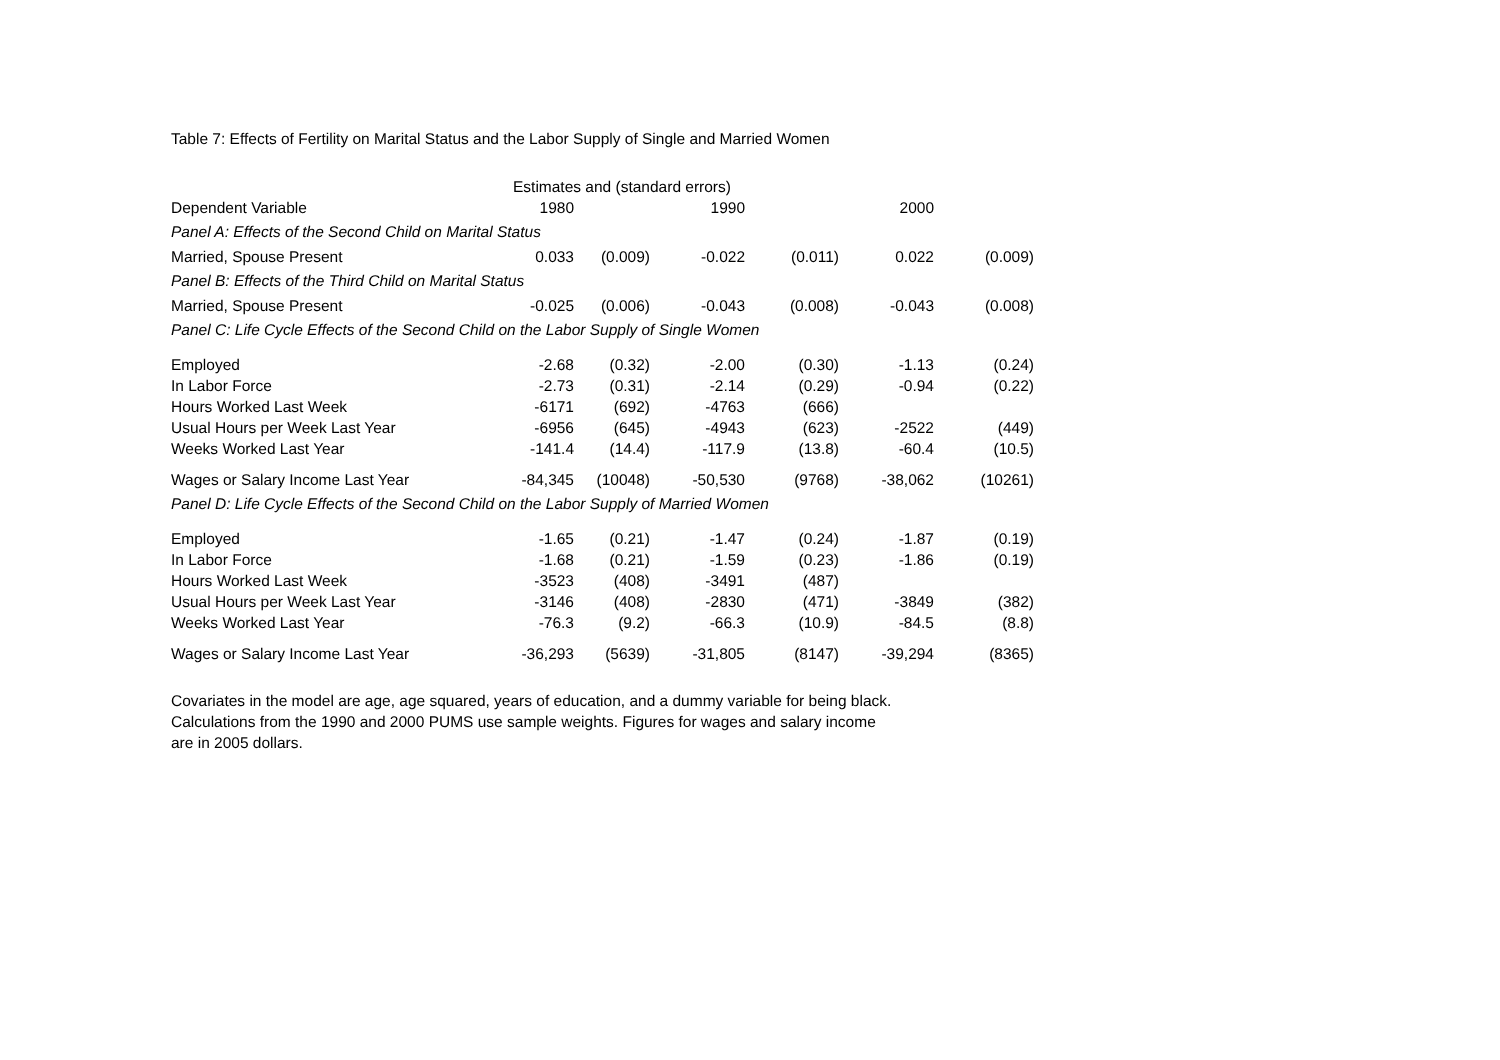Table 7: Effects of Fertility on Marital Status and the Labor Supply of Single and Married Women
| | Estimates and (standard errors) | | | | | |
| Dependent Variable | 1980 | | 1990 | | 2000 | |
| Panel A: Effects of the Second Child on Marital Status | | | | | | |
| Married, Spouse Present | 0.033 | (0.009) | -0.022 | (0.011) | 0.022 | (0.009) |
| Panel B: Effects of the Third Child on Marital Status | | | | | | |
| Married, Spouse Present | -0.025 | (0.006) | -0.043 | (0.008) | -0.043 | (0.008) |
| Panel C: Life Cycle Effects of the Second Child on the Labor Supply of Single Women | | | | | | |
| Employed | -2.68 | (0.32) | -2.00 | (0.30) | -1.13 | (0.24) |
| In Labor Force | -2.73 | (0.31) | -2.14 | (0.29) | -0.94 | (0.22) |
| Hours Worked Last Week | -6171 | (692) | -4763 | (666) | | |
| Usual Hours per Week Last Year | -6956 | (645) | -4943 | (623) | -2522 | (449) |
| Weeks Worked Last Year | -141.4 | (14.4) | -117.9 | (13.8) | -60.4 | (10.5) |
| Wages or Salary Income Last Year | -84,345 | (10048) | -50,530 | (9768) | -38,062 | (10261) |
| Panel D: Life Cycle Effects of the Second Child on the Labor Supply of Married Women | | | | | | |
| Employed | -1.65 | (0.21) | -1.47 | (0.24) | -1.87 | (0.19) |
| In Labor Force | -1.68 | (0.21) | -1.59 | (0.23) | -1.86 | (0.19) |
| Hours Worked Last Week | -3523 | (408) | -3491 | (487) | | |
| Usual Hours per Week Last Year | -3146 | (408) | -2830 | (471) | -3849 | (382) |
| Weeks Worked Last Year | -76.3 | (9.2) | -66.3 | (10.9) | -84.5 | (8.8) |
| Wages or Salary Income Last Year | -36,293 | (5639) | -31,805 | (8147) | -39,294 | (8365) |
Covariates in the model are age, age squared, years of education, and a dummy variable for being black.
Calculations from the 1990 and 2000 PUMS use sample weights. Figures for wages and salary income
are in 2005 dollars.